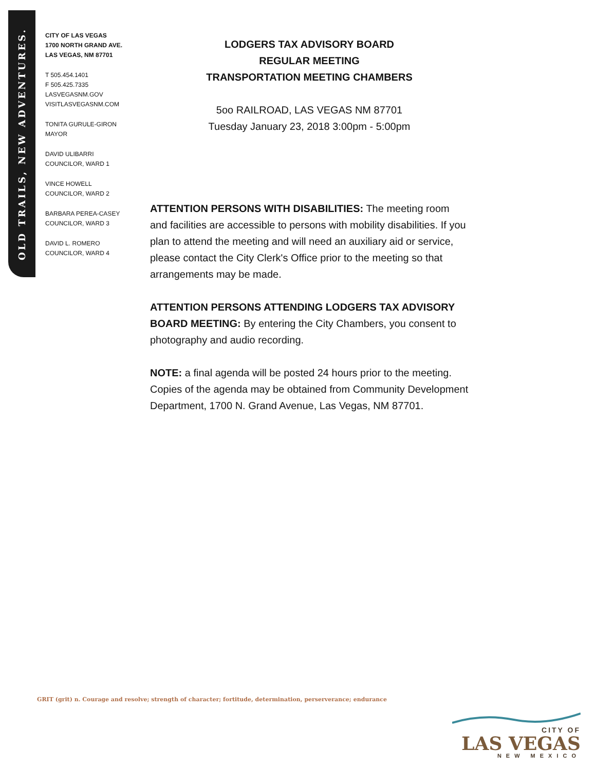OLD TRAILS, NEW ADVENTURES.
CITY OF LAS VEGAS
1700 NORTH GRAND AVE.
LAS VEGAS, NM 87701
T 505.454.1401
F 505.425.7335
LASVEGASNM.GOV
VISITLASVEGASNM.COM
TONITA GURULE-GIRON
MAYOR
DAVID ULIBARRI
COUNCILOR, WARD 1
VINCE HOWELL
COUNCILOR, WARD 2
BARBARA PEREA-CASEY
COUNCILOR, WARD 3
DAVID L. ROMERO
COUNCILOR, WARD 4
LODGERS TAX ADVISORY BOARD
REGULAR MEETING
TRANSPORTATION MEETING CHAMBERS
5oo RAILROAD, LAS VEGAS NM 87701
Tuesday January 23, 2018 3:00pm - 5:00pm
ATTENTION PERSONS WITH DISABILITIES: The meeting room and facilities are accessible to persons with mobility disabilities. If you plan to attend the meeting and will need an auxiliary aid or service, please contact the City Clerk's Office prior to the meeting so that arrangements may be made.
ATTENTION PERSONS ATTENDING LODGERS TAX ADVISORY BOARD MEETING: By entering the City Chambers, you consent to photography and audio recording.
NOTE: a final agenda will be posted 24 hours prior to the meeting. Copies of the agenda may be obtained from Community Development Department, 1700 N. Grand Avenue, Las Vegas, NM 87701.
GRIT (grit) n. Courage and resolve; strength of character; fortitude, determination, perserverance; endurance
CITY OF
LAS VEGAS
NEW MEXICO